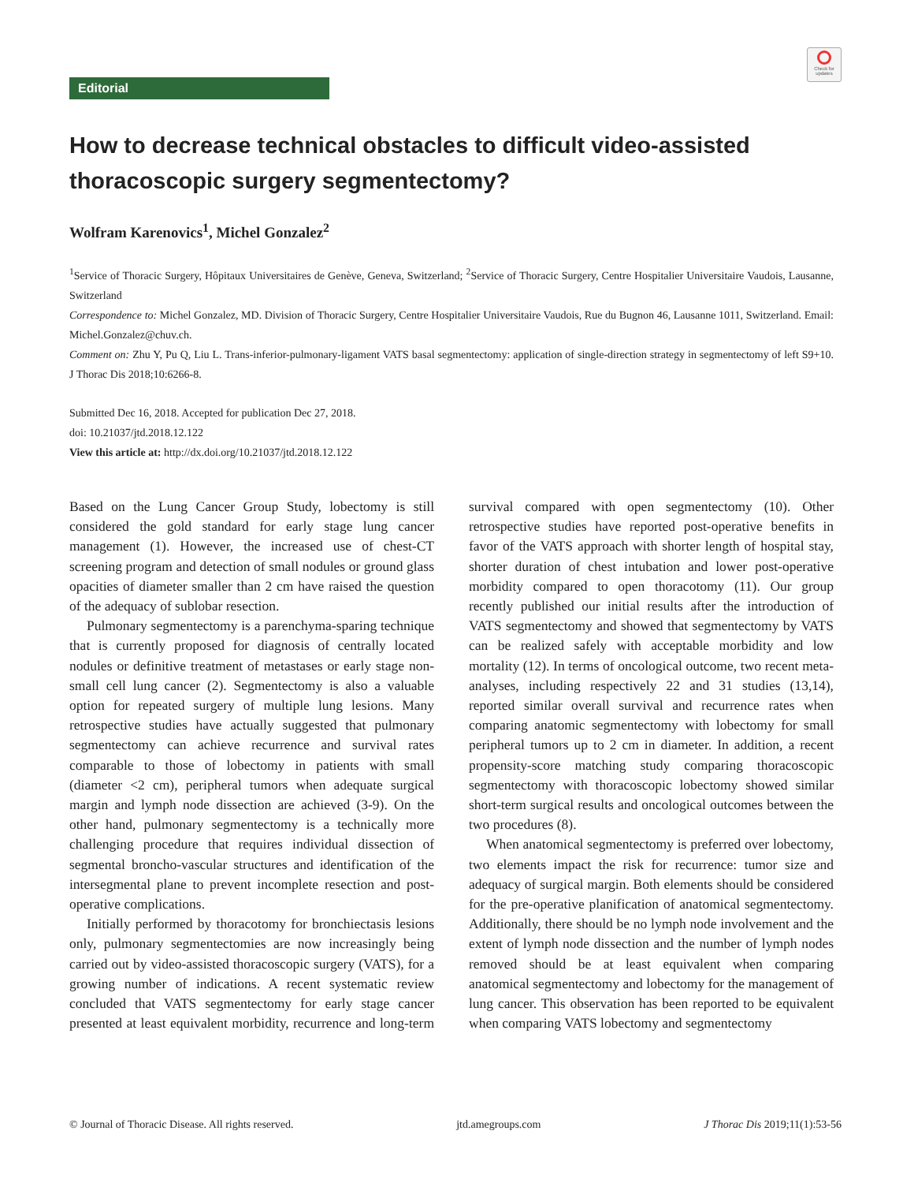Check for updates
Editorial
How to decrease technical obstacles to difficult video-assisted thoracoscopic surgery segmentectomy?
Wolfram Karenovics<sup>1</sup>, Michel Gonzalez<sup>2</sup>
<sup>1</sup> Service of Thoracic Surgery, Hôpitaux Universitaires de Genève, Geneva, Switzerland; <sup>2</sup>Service of Thoracic Surgery, Centre Hospitalier Universitaire Vaudois, Lausanne, Switzerland
Correspondence to: Michel Gonzalez, MD. Division of Thoracic Surgery, Centre Hospitalier Universitaire Vaudois, Rue du Bugnon 46, Lausanne 1011, Switzerland. Email: Michel.Gonzalez@chuv.ch.
Comment on: Zhu Y, Pu Q, Liu L. Trans-inferior-pulmonary-ligament VATS basal segmentectomy: application of single-direction strategy in segmentectomy of left S9+10. J Thorac Dis 2018;10:6266-8.
Submitted Dec 16, 2018. Accepted for publication Dec 27, 2018.
doi: 10.21037/jtd.2018.12.122
View this article at: http://dx.doi.org/10.21037/jtd.2018.12.122
Based on the Lung Cancer Group Study, lobectomy is still considered the gold standard for early stage lung cancer management (1). However, the increased use of chest-CT screening program and detection of small nodules or ground glass opacities of diameter smaller than 2 cm have raised the question of the adequacy of sublobar resection.
Pulmonary segmentectomy is a parenchyma-sparing technique that is currently proposed for diagnosis of centrally located nodules or definitive treatment of metastases or early stage non-small cell lung cancer (2). Segmentectomy is also a valuable option for repeated surgery of multiple lung lesions. Many retrospective studies have actually suggested that pulmonary segmentectomy can achieve recurrence and survival rates comparable to those of lobectomy in patients with small (diameter <2 cm), peripheral tumors when adequate surgical margin and lymph node dissection are achieved (3-9). On the other hand, pulmonary segmentectomy is a technically more challenging procedure that requires individual dissection of segmental broncho-vascular structures and identification of the intersegmental plane to prevent incomplete resection and post-operative complications.
Initially performed by thoracotomy for bronchiectasis lesions only, pulmonary segmentectomies are now increasingly being carried out by video-assisted thoracoscopic surgery (VATS), for a growing number of indications. A recent systematic review concluded that VATS segmentectomy for early stage cancer presented at least equivalent morbidity, recurrence and long-term survival compared with open segmentectomy (10). Other retrospective studies have reported post-operative benefits in favor of the VATS approach with shorter length of hospital stay, shorter duration of chest intubation and lower post-operative morbidity compared to open thoracotomy (11). Our group recently published our initial results after the introduction of VATS segmentectomy and showed that segmentectomy by VATS can be realized safely with acceptable morbidity and low mortality (12). In terms of oncological outcome, two recent meta-analyses, including respectively 22 and 31 studies (13,14), reported similar overall survival and recurrence rates when comparing anatomic segmentectomy with lobectomy for small peripheral tumors up to 2 cm in diameter. In addition, a recent propensity-score matching study comparing thoracoscopic segmentectomy with thoracoscopic lobectomy showed similar short-term surgical results and oncological outcomes between the two procedures (8).
When anatomical segmentectomy is preferred over lobectomy, two elements impact the risk for recurrence: tumor size and adequacy of surgical margin. Both elements should be considered for the pre-operative planification of anatomical segmentectomy. Additionally, there should be no lymph node involvement and the extent of lymph node dissection and the number of lymph nodes removed should be at least equivalent when comparing anatomical segmentectomy and lobectomy for the management of lung cancer. This observation has been reported to be equivalent when comparing VATS lobectomy and segmentectomy
© Journal of Thoracic Disease. All rights reserved. jtd.amegroups.com J Thorac Dis 2019;11(1):53-56